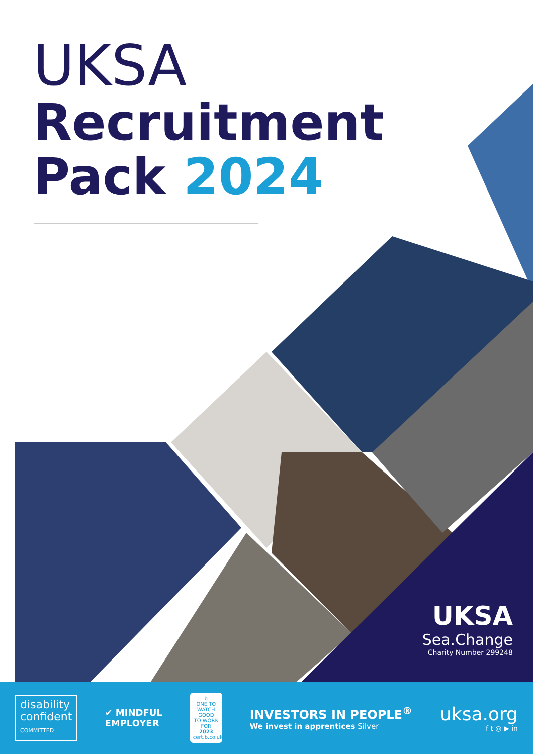UKSA
Recruitment
Pack 2024
UKSA
Sea.Change
Charity Number 299248
disability
confident
COMMITTED
✔ MINDFUL
EMPLOYER
b
ONE TO WATCH
GOOD
TO WORK FOR
2023
cert.b.co.uk
INVESTORS IN PEOPLE<sup>®</sup>
We invest in apprentices Silver
uksa.org
f t ◎ ▶ in